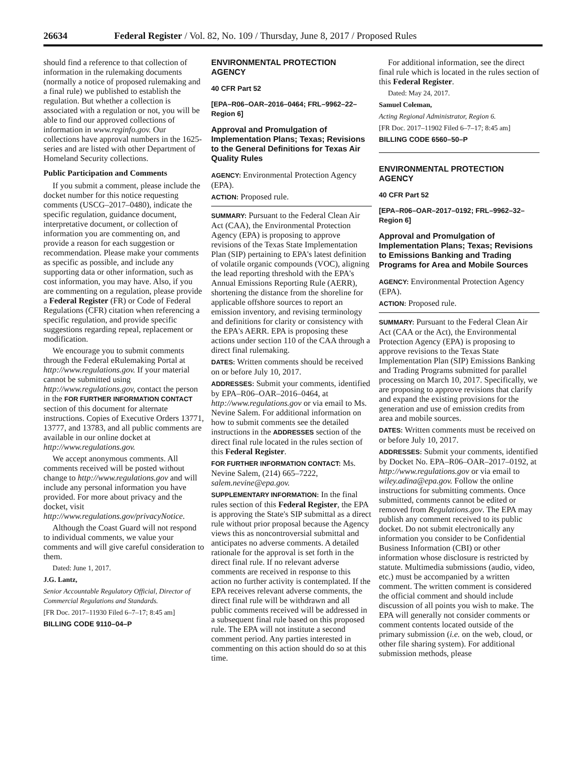26634 Federal Register / Vol. 82, No. 109 / Thursday, June 8, 2017 / Proposed Rules
should find a reference to that collection of information in the rulemaking documents (normally a notice of proposed rulemaking and a final rule) we published to establish the regulation. But whether a collection is associated with a regulation or not, you will be able to find our approved collections of information in www.reginfo.gov. Our collections have approval numbers in the 1625-series and are listed with other Department of Homeland Security collections.
Public Participation and Comments
If you submit a comment, please include the docket number for this notice requesting comments (USCG–2017–0480), indicate the specific regulation, guidance document, interpretative document, or collection of information you are commenting on, and provide a reason for each suggestion or recommendation. Please make your comments as specific as possible, and include any supporting data or other information, such as cost information, you may have. Also, if you are commenting on a regulation, please provide a Federal Register (FR) or Code of Federal Regulations (CFR) citation when referencing a specific regulation, and provide specific suggestions regarding repeal, replacement or modification.
We encourage you to submit comments through the Federal eRulemaking Portal at http://www.regulations.gov. If your material cannot be submitted using http://www.regulations.gov, contact the person in the FOR FURTHER INFORMATION CONTACT section of this document for alternate instructions. Copies of Executive Orders 13771, 13777, and 13783, and all public comments are available in our online docket at http://www.regulations.gov.
We accept anonymous comments. All comments received will be posted without change to http://www.regulations.gov and will include any personal information you have provided. For more about privacy and the docket, visit http://www.regulations.gov/privacyNotice.
Although the Coast Guard will not respond to individual comments, we value your comments and will give careful consideration to them.
Dated: June 1, 2017.
J.G. Lantz,
Senior Accountable Regulatory Official, Director of Commercial Regulations and Standards.
[FR Doc. 2017–11930 Filed 6–7–17; 8:45 am]
BILLING CODE 9110–04–P
ENVIRONMENTAL PROTECTION AGENCY
40 CFR Part 52
[EPA–R06–OAR–2016–0464; FRL–9962–22–Region 6]
Approval and Promulgation of Implementation Plans; Texas; Revisions to the General Definitions for Texas Air Quality Rules
AGENCY: Environmental Protection Agency (EPA).
ACTION: Proposed rule.
SUMMARY: Pursuant to the Federal Clean Air Act (CAA), the Environmental Protection Agency (EPA) is proposing to approve revisions of the Texas State Implementation Plan (SIP) pertaining to EPA's latest definition of volatile organic compounds (VOC), aligning the lead reporting threshold with the EPA's Annual Emissions Reporting Rule (AERR), shortening the distance from the shoreline for applicable offshore sources to report an emission inventory, and revising terminology and definitions for clarity or consistency with the EPA's AERR. EPA is proposing these actions under section 110 of the CAA through a direct final rulemaking.
DATES: Written comments should be received on or before July 10, 2017.
ADDRESSES: Submit your comments, identified by EPA–R06–OAR–2016–0464, at http://www.regulations.gov or via email to Ms. Nevine Salem. For additional information on how to submit comments see the detailed instructions in the ADDRESSES section of the direct final rule located in the rules section of this Federal Register.
FOR FURTHER INFORMATION CONTACT: Ms. Nevine Salem, (214) 665–7222, salem.nevine@epa.gov.
SUPPLEMENTARY INFORMATION: In the final rules section of this Federal Register, the EPA is approving the State's SIP submittal as a direct rule without prior proposal because the Agency views this as noncontroversial submittal and anticipates no adverse comments. A detailed rationale for the approval is set forth in the direct final rule. If no relevant adverse comments are received in response to this action no further activity is contemplated. If the EPA receives relevant adverse comments, the direct final rule will be withdrawn and all public comments received will be addressed in a subsequent final rule based on this proposed rule. The EPA will not institute a second comment period. Any parties interested in commenting on this action should do so at this time.
For additional information, see the direct final rule which is located in the rules section of this Federal Register.
Dated: May 24, 2017.
Samuel Coleman,
Acting Regional Administrator, Region 6.
[FR Doc. 2017–11902 Filed 6–7–17; 8:45 am]
BILLING CODE 6560–50–P
ENVIRONMENTAL PROTECTION AGENCY
40 CFR Part 52
[EPA–R06–OAR–2017–0192; FRL–9962–32–Region 6]
Approval and Promulgation of Implementation Plans; Texas; Revisions to Emissions Banking and Trading Programs for Area and Mobile Sources
AGENCY: Environmental Protection Agency (EPA).
ACTION: Proposed rule.
SUMMARY: Pursuant to the Federal Clean Air Act (CAA or the Act), the Environmental Protection Agency (EPA) is proposing to approve revisions to the Texas State Implementation Plan (SIP) Emissions Banking and Trading Programs submitted for parallel processing on March 10, 2017. Specifically, we are proposing to approve revisions that clarify and expand the existing provisions for the generation and use of emission credits from area and mobile sources.
DATES: Written comments must be received on or before July 10, 2017.
ADDRESSES: Submit your comments, identified by Docket No. EPA–R06–OAR–2017–0192, at http://www.regulations.gov or via email to wiley.adina@epa.gov. Follow the online instructions for submitting comments. Once submitted, comments cannot be edited or removed from Regulations.gov. The EPA may publish any comment received to its public docket. Do not submit electronically any information you consider to be Confidential Business Information (CBI) or other information whose disclosure is restricted by statute. Multimedia submissions (audio, video, etc.) must be accompanied by a written comment. The written comment is considered the official comment and should include discussion of all points you wish to make. The EPA will generally not consider comments or comment contents located outside of the primary submission (i.e. on the web, cloud, or other file sharing system). For additional submission methods, please